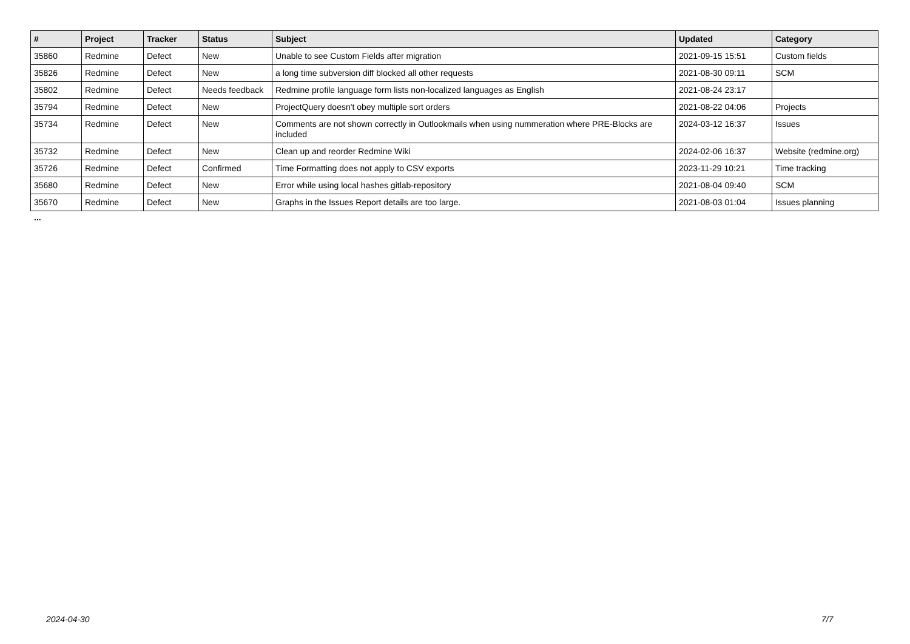| # | Project | Tracker | Status | Subject | Updated | Category |
| --- | --- | --- | --- | --- | --- | --- |
| 35860 | Redmine | Defect | New | Unable to see Custom Fields after migration | 2021-09-15 15:51 | Custom fields |
| 35826 | Redmine | Defect | New | a long time subversion diff blocked all other requests | 2021-08-30 09:11 | SCM |
| 35802 | Redmine | Defect | Needs feedback | Redmine profile language form lists non-localized languages as English | 2021-08-24 23:17 | |
| 35794 | Redmine | Defect | New | ProjectQuery doesn't obey multiple sort orders | 2021-08-22 04:06 | Projects |
| 35734 | Redmine | Defect | New | Comments are not shown correctly in Outlookmails when using nummeration where PRE-Blocks are included | 2024-03-12 16:37 | Issues |
| 35732 | Redmine | Defect | New | Clean up and reorder Redmine Wiki | 2024-02-06 16:37 | Website (redmine.org) |
| 35726 | Redmine | Defect | Confirmed | Time Formatting does not apply to CSV exports | 2023-11-29 10:21 | Time tracking |
| 35680 | Redmine | Defect | New | Error while using local hashes gitlab-repository | 2021-08-04 09:40 | SCM |
| 35670 | Redmine | Defect | New | Graphs in the Issues Report details are too large. | 2021-08-03 01:04 | Issues planning |
...
2024-04-30 7/7